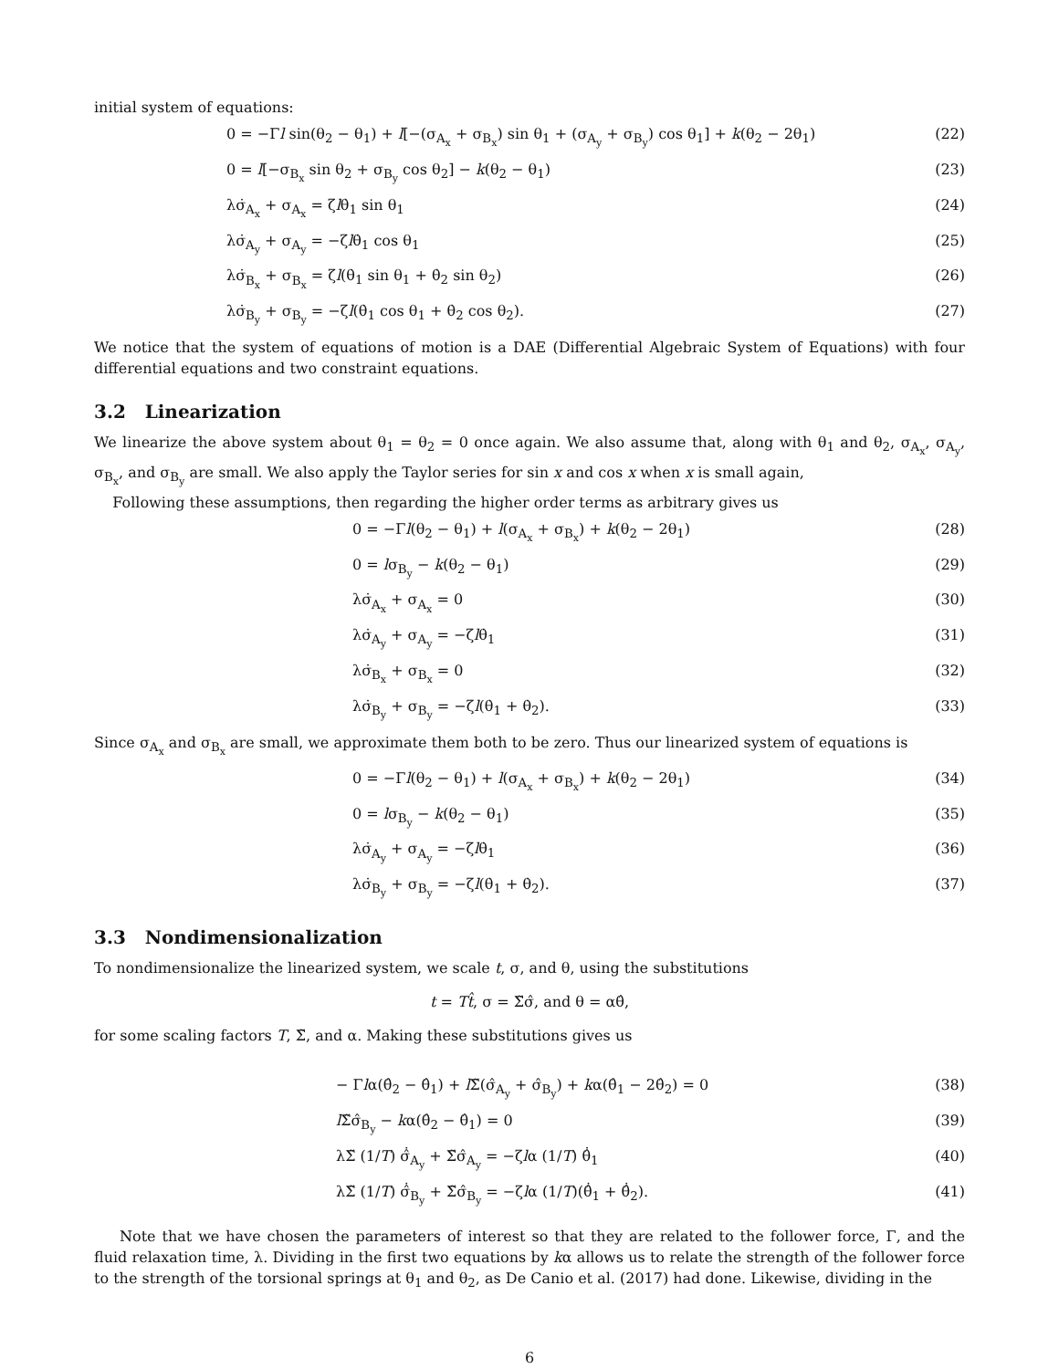initial system of equations:
0 = −Γl sin(θ<sub>2</sub> − θ<sub>1</sub>) + l[−(σ<sub>A<sub>x</sub></sub> + σ<sub>B<sub>x</sub></sub>) sin θ<sub>1</sub> + (σ<sub>A<sub>y</sub></sub> + σ<sub>B<sub>y</sub></sub>) cos θ<sub>1</sub>] + k(θ<sub>2</sub> − 2θ<sub>1</sub>) (22)
0 = l[−σ<sub>B<sub>x</sub></sub> sin θ<sub>2</sub> + σ<sub>B<sub>y</sub></sub> cos θ<sub>2</sub>] − k(θ<sub>2</sub> − θ<sub>1</sub>) (23)
λσ̇<sub>A<sub>x</sub></sub> + σ<sub>A<sub>x</sub></sub> = ζlθ̇<sub>1</sub> sin θ<sub>1</sub> (24)
λσ̇<sub>A<sub>y</sub></sub> + σ<sub>A<sub>y</sub></sub> = −ζlθ̇<sub>1</sub> cos θ<sub>1</sub> (25)
λσ̇<sub>B<sub>x</sub></sub> + σ<sub>B<sub>x</sub></sub> = ζl(θ̇<sub>1</sub> sin θ<sub>1</sub> + θ̇<sub>2</sub> sin θ<sub>2</sub>) (26)
λσ̇<sub>B<sub>y</sub></sub> + σ<sub>B<sub>y</sub></sub> = −ζl(θ̇<sub>1</sub> cos θ<sub>1</sub> + θ̇<sub>2</sub> cos θ<sub>2</sub>). (27)
We notice that the system of equations of motion is a DAE (Differential Algebraic System of Equations) with four differential equations and two constraint equations.
3.2 Linearization
We linearize the above system about θ<sub>1</sub> = θ<sub>2</sub> = 0 once again. We also assume that, along with θ<sub>1</sub> and θ<sub>2</sub>, σ<sub>A<sub>x</sub></sub>, σ<sub>A<sub>y</sub></sub>, σ<sub>B<sub>x</sub></sub>, and σ<sub>B<sub>y</sub></sub> are small. We also apply the Taylor series for sin x and cos x when x is small again,
Following these assumptions, then regarding the higher order terms as arbitrary gives us
0 = −Γl(θ<sub>2</sub> − θ<sub>1</sub>) + l(σ<sub>A<sub>x</sub></sub> + σ<sub>B<sub>x</sub></sub>) + k(θ<sub>2</sub> − 2θ<sub>1</sub>) (28)
0 = lσ<sub>B<sub>y</sub></sub> − k(θ<sub>2</sub> − θ<sub>1</sub>) (29)
λσ̇<sub>A<sub>x</sub></sub> + σ<sub>A<sub>x</sub></sub> = 0 (30)
λσ̇<sub>A<sub>y</sub></sub> + σ<sub>A<sub>y</sub></sub> = −ζlθ̇<sub>1</sub> (31)
λσ̇<sub>B<sub>x</sub></sub> + σ<sub>B<sub>x</sub></sub> = 0 (32)
λσ̇<sub>B<sub>y</sub></sub> + σ<sub>B<sub>y</sub></sub> = −ζl(θ̇<sub>1</sub> + θ̇<sub>2</sub>). (33)
Since σ<sub>A<sub>x</sub></sub> and σ<sub>B<sub>x</sub></sub> are small, we approximate them both to be zero. Thus our linearized system of equations is
0 = −Γl(θ<sub>2</sub> − θ<sub>1</sub>) + l(σ<sub>A<sub>x</sub></sub> + σ<sub>B<sub>x</sub></sub>) + k(θ<sub>2</sub> − 2θ<sub>1</sub>) (34)
0 = lσ<sub>B<sub>y</sub></sub> − k(θ<sub>2</sub> − θ<sub>1</sub>) (35)
λσ̇<sub>A<sub>y</sub></sub> + σ<sub>A<sub>y</sub></sub> = −ζlθ̇<sub>1</sub> (36)
λσ̇<sub>B<sub>y</sub></sub> + σ<sub>B<sub>y</sub></sub> = −ζl(θ̇<sub>1</sub> + θ̇<sub>2</sub>). (37)
3.3 Nondimensionalization
To nondimensionalize the linearized system, we scale t, σ, and θ, using the substitutions
t = Tt̂, σ = Σ̃σ̂, and θ = αθ̂,
for some scaling factors T, Σ̃, and α. Making these substitutions gives us
− Γlα(θ̂<sub>2</sub> − θ̂<sub>1</sub>) + l Σ̃(σ̂<sub>A<sub>y</sub></sub> + σ̂<sub>B<sub>y</sub></sub>) + kα(θ̂<sub>1</sub> − 2θ̂<sub>2</sub>) = 0 (38)
l Σ̃σ̂<sub>B<sub>y</sub></sub> − kα(θ̂<sub>2</sub> − θ̂<sub>1</sub>) = 0 (39)
λΣ̃ (1/T) σ̂̇<sub>A<sub>y</sub></sub> + Σ̃σ̂<sub>A<sub>y</sub></sub> = −ζlα (1/T) θ̂̇<sub>1</sub> (40)
λΣ̃ (1/T) σ̂̇<sub>B<sub>y</sub></sub> + Σ̃σ̂<sub>B<sub>y</sub></sub> = −ζlα (1/T)(θ̂̇<sub>1</sub> + θ̂̇<sub>2</sub>). (41)
Note that we have chosen the parameters of interest so that they are related to the follower force, Γ, and the fluid relaxation time, λ. Dividing in the first two equations by kα allows us to relate the strength of the follower force to the strength of the torsional springs at θ<sub>1</sub> and θ<sub>2</sub>, as De Canio et al. (2017) had done. Likewise, dividing in the
6